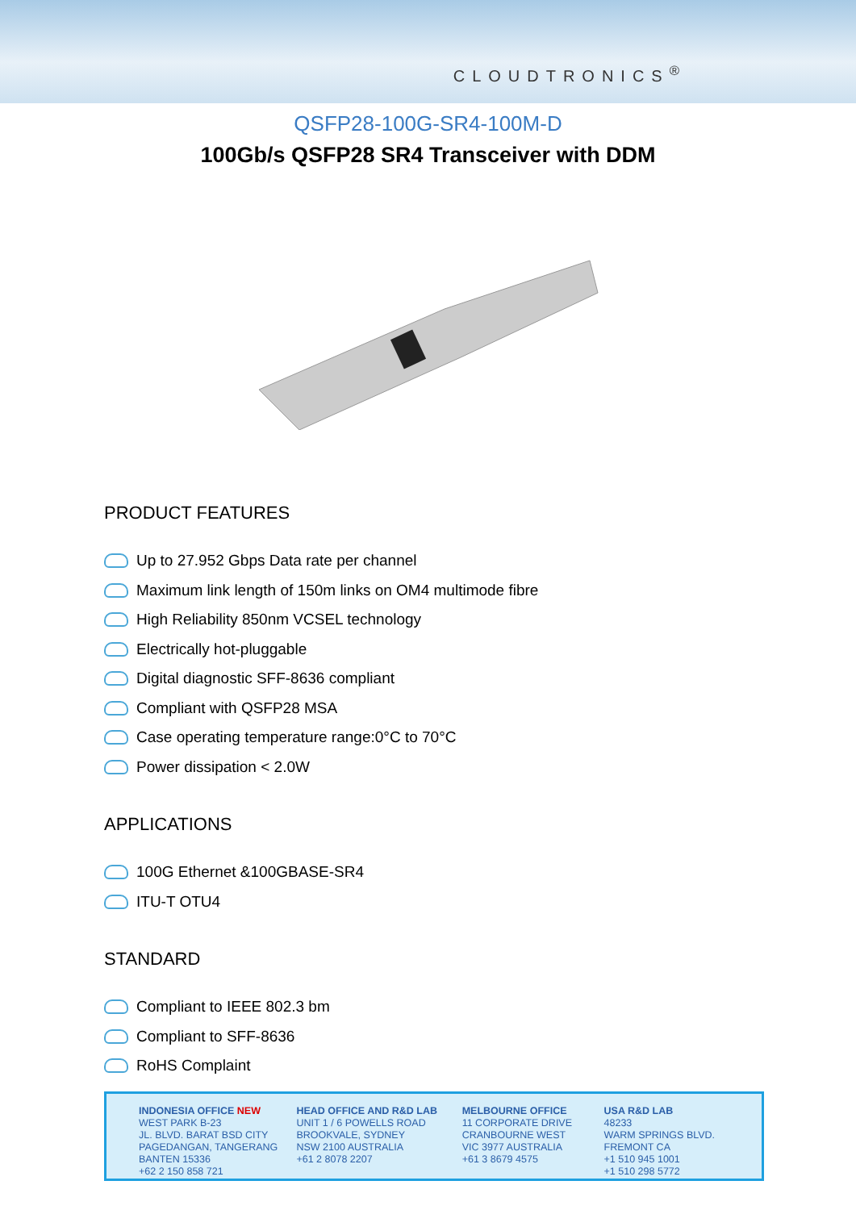CLOUDTRONICS<sup>®</sup>
QSFP28-100G-SR4-100M-D
100Gb/s QSFP28 SR4 Transceiver with DDM
PRODUCT FEATURES
Up to 27.952 Gbps Data rate per channel
Maximum link length of 150m links on OM4 multimode fibre
High Reliability 850nm VCSEL technology
Electrically hot-pluggable
Digital diagnostic SFF-8636 compliant
Compliant with QSFP28 MSA
Case operating temperature range:0°C to 70°C
Power dissipation < 2.0W
APPLICATIONS
100G Ethernet &100GBASE-SR4
ITU-T OTU4
STANDARD
Compliant to IEEE 802.3 bm
Compliant to SFF-8636
RoHS Complaint
INDONESIA OFFICE NEW
WEST PARK B-23
JL. BLVD. BARAT BSD CITY
PAGEDANGAN, TANGERANG
BANTEN 15336
+62 2 150 858 721
HEAD OFFICE AND R&D LAB
UNIT 1 / 6 POWELLS ROAD
BROOKVALE, SYDNEY
NSW 2100 AUSTRALIA
+61 2 8078 2207
MELBOURNE OFFICE
11 CORPORATE DRIVE
CRANBOURNE WEST
VIC 3977 AUSTRALIA
+61 3 8679 4575
USA R&D LAB
48233
WARM SPRINGS BLVD.
FREMONT CA
+1 510 945 1001
+1 510 298 5772